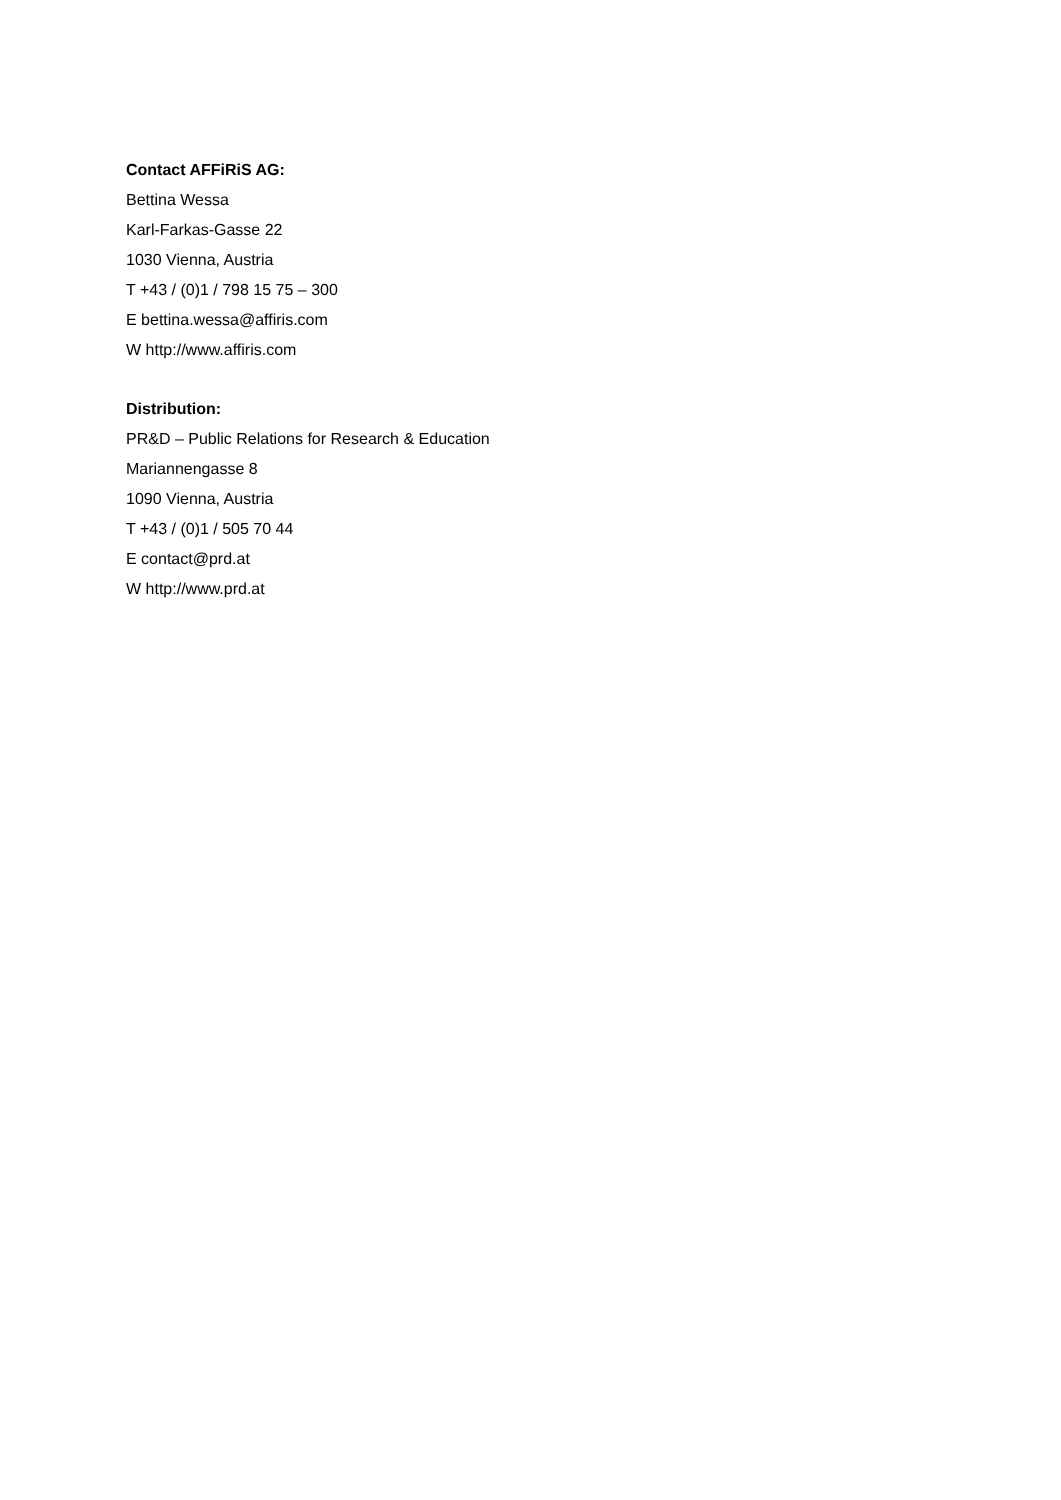Contact AFFiRiS AG:
Bettina Wessa
Karl-Farkas-Gasse 22
1030 Vienna, Austria
T +43 / (0)1 / 798 15 75 – 300
E bettina.wessa@affiris.com
W http://www.affiris.com
Distribution:
PR&D – Public Relations for Research & Education
Mariannengasse 8
1090 Vienna, Austria
T +43 / (0)1 / 505 70 44
E contact@prd.at
W http://www.prd.at